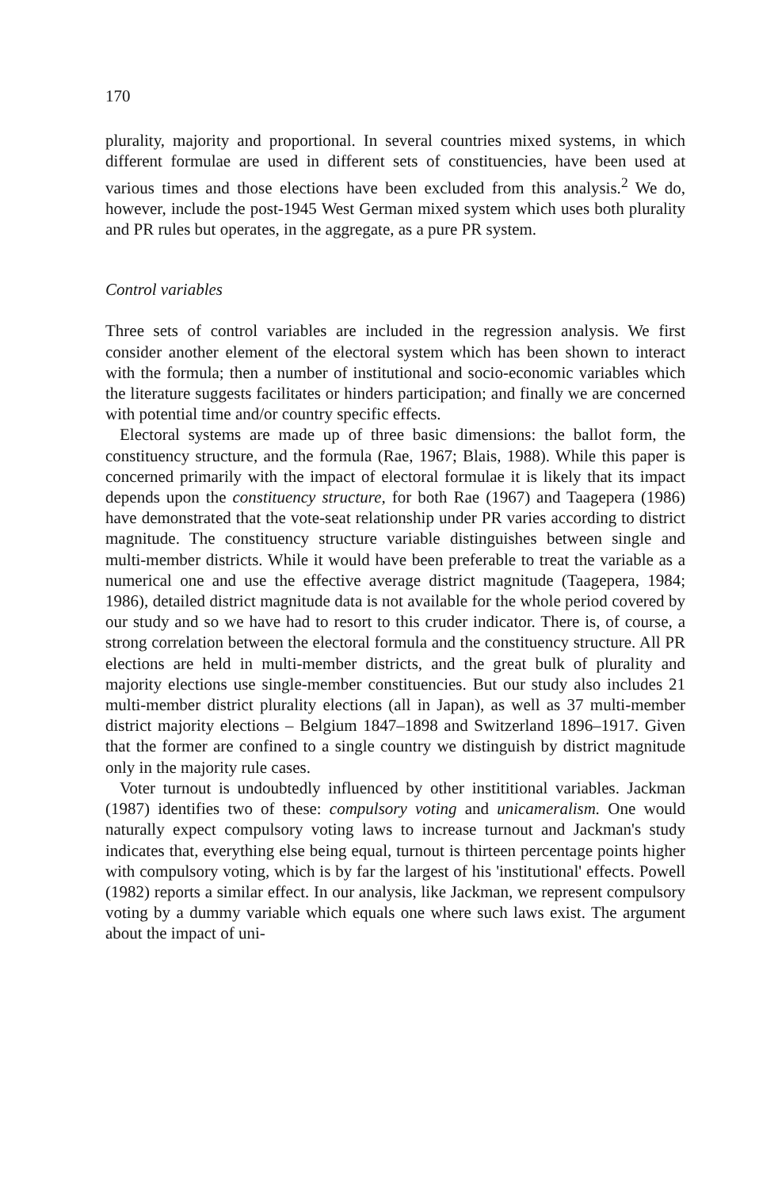170
plurality, majority and proportional. In several countries mixed systems, in which different formulae are used in different sets of constituencies, have been used at various times and those elections have been excluded from this analysis.<sup>2</sup> We do, however, include the post-1945 West German mixed system which uses both plurality and PR rules but operates, in the aggregate, as a pure PR system.
Control variables
Three sets of control variables are included in the regression analysis. We first consider another element of the electoral system which has been shown to interact with the formula; then a number of institutional and socio-economic variables which the literature suggests facilitates or hinders participation; and finally we are concerned with potential time and/or country specific effects.
Electoral systems are made up of three basic dimensions: the ballot form, the constituency structure, and the formula (Rae, 1967; Blais, 1988). While this paper is concerned primarily with the impact of electoral formulae it is likely that its impact depends upon the constituency structure, for both Rae (1967) and Taagepera (1986) have demonstrated that the vote-seat relationship under PR varies according to district magnitude. The constituency structure variable distinguishes between single and multi-member districts. While it would have been preferable to treat the variable as a numerical one and use the effective average district magnitude (Taagepera, 1984; 1986), detailed district magnitude data is not available for the whole period covered by our study and so we have had to resort to this cruder indicator. There is, of course, a strong correlation between the electoral formula and the constituency structure. All PR elections are held in multi-member districts, and the great bulk of plurality and majority elections use single-member constituencies. But our study also includes 21 multi-member district plurality elections (all in Japan), as well as 37 multi-member district majority elections – Belgium 1847–1898 and Switzerland 1896–1917. Given that the former are confined to a single country we distinguish by district magnitude only in the majority rule cases.
Voter turnout is undoubtedly influenced by other instititional variables. Jackman (1987) identifies two of these: compulsory voting and unicameralism. One would naturally expect compulsory voting laws to increase turnout and Jackman's study indicates that, everything else being equal, turnout is thirteen percentage points higher with compulsory voting, which is by far the largest of his 'institutional' effects. Powell (1982) reports a similar effect. In our analysis, like Jackman, we represent compulsory voting by a dummy variable which equals one where such laws exist. The argument about the impact of uni-